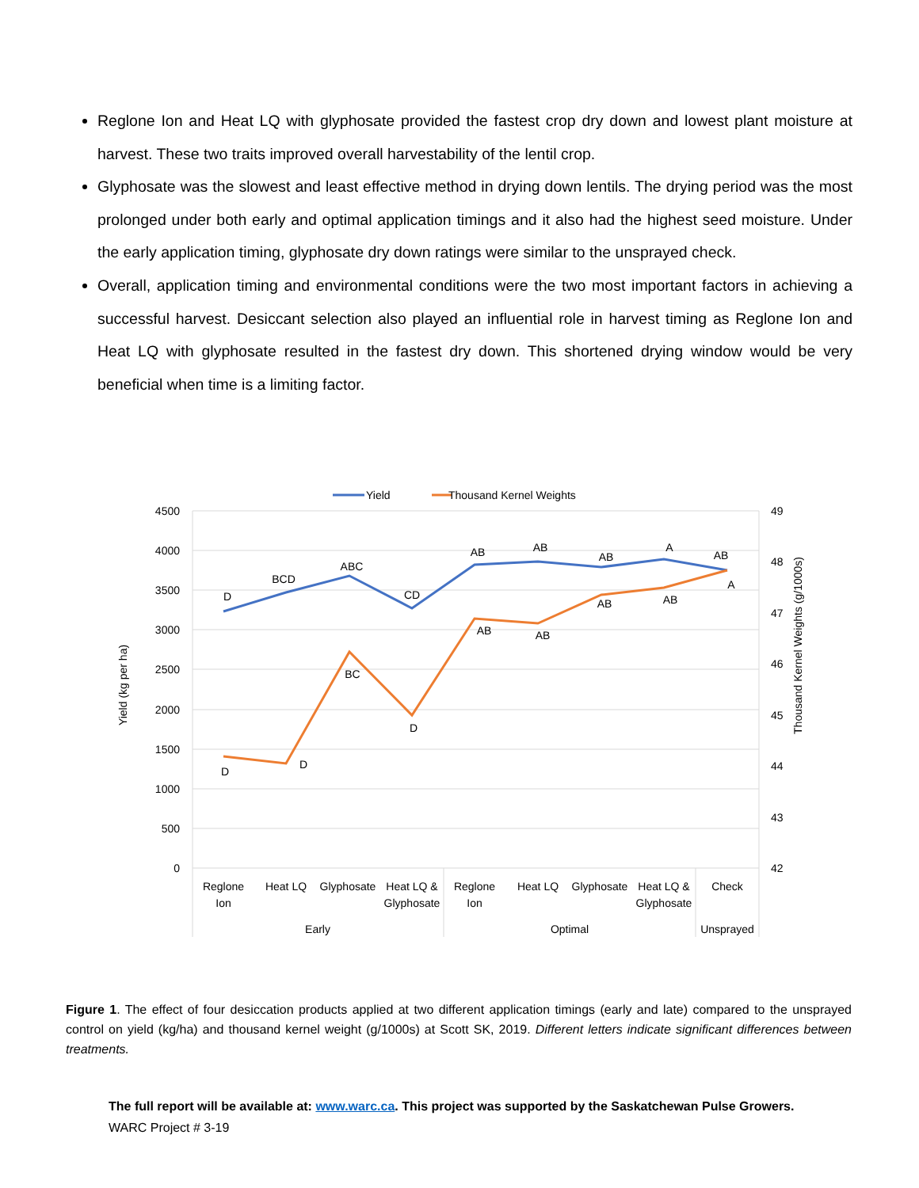Reglone Ion and Heat LQ with glyphosate provided the fastest crop dry down and lowest plant moisture at harvest. These two traits improved overall harvestability of the lentil crop.
Glyphosate was the slowest and least effective method in drying down lentils. The drying period was the most prolonged under both early and optimal application timings and it also had the highest seed moisture. Under the early application timing, glyphosate dry down ratings were similar to the unsprayed check.
Overall, application timing and environmental conditions were the two most important factors in achieving a successful harvest. Desiccant selection also played an influential role in harvest timing as Reglone Ion and Heat LQ with glyphosate resulted in the fastest dry down. This shortened drying window would be very beneficial when time is a limiting factor.
Yield
Thousand Kernel Weights
4500
4000
3500
3000
2500
2000
1500
1000
500
0
49
48
47
46
45
44
43
42
Yield (kg per ha)
Thousand Kernel Weights (g/1000s)
D
BCD
ABC
CD
AB
AB
AB
A
AB
D
D
BC
D
AB
AB
AB
AB
A
Reglone
Ion
Heat LQ
Glyphosate
Heat LQ &
Glyphosate
Reglone
Ion
Heat LQ
Glyphosate
Heat LQ &
Glyphosate
Check
Early
Optimal
Unsprayed
Figure 1. The effect of four desiccation products applied at two different application timings (early and late) compared to the unsprayed control on yield (kg/ha) and thousand kernel weight (g/1000s) at Scott SK, 2019. Different letters indicate significant differences between treatments.
The full report will be available at: www.warc.ca. This project was supported by the Saskatchewan Pulse Growers.
WARC Project # 3-19